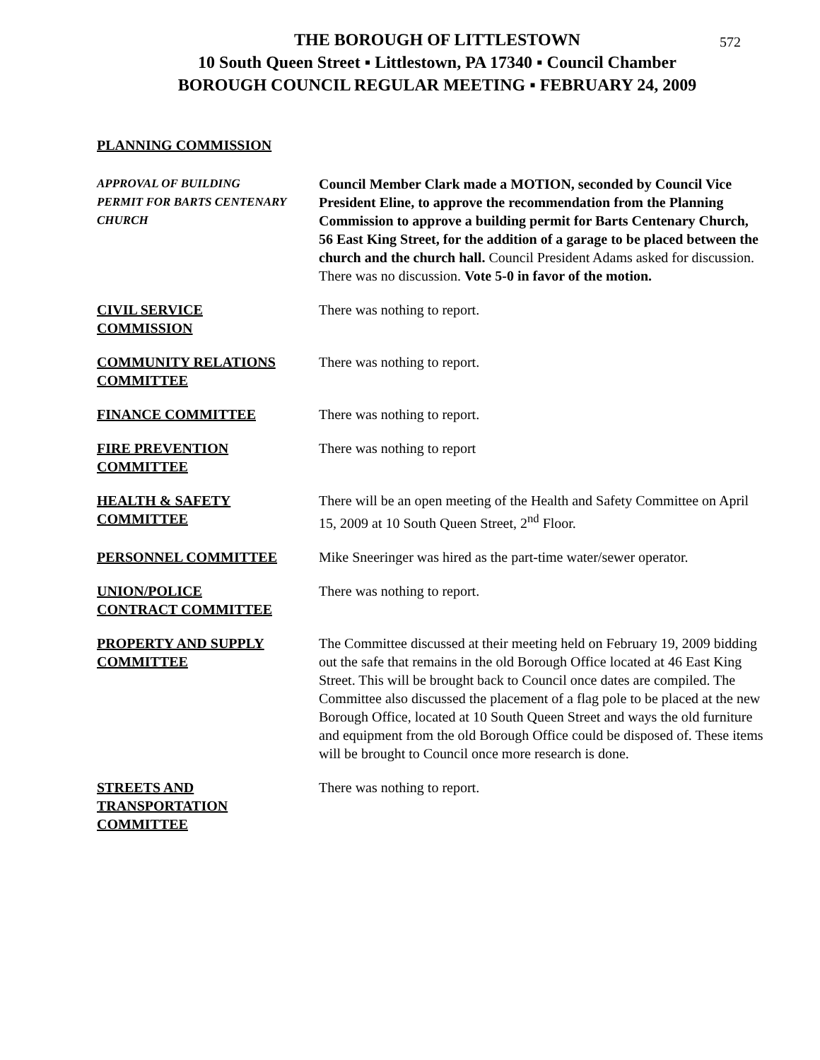572
THE BOROUGH OF LITTLESTOWN
10 South Queen Street ▪ Littlestown, PA 17340 ▪ Council Chamber
BOROUGH COUNCIL REGULAR MEETING ▪ FEBRUARY 24, 2009
PLANNING COMMISSION
APPROVAL OF BUILDING
PERMIT FOR BARTS CENTENARY
CHURCH
Council Member Clark made a MOTION, seconded by Council Vice President Eline, to approve the recommendation from the Planning Commission to approve a building permit for Barts Centenary Church, 56 East King Street, for the addition of a garage to be placed between the church and the church hall. Council President Adams asked for discussion. There was no discussion. Vote 5-0 in favor of the motion.
CIVIL SERVICE
COMMISSION
There was nothing to report.
COMMUNITY RELATIONS
COMMITTEE
There was nothing to report.
FINANCE COMMITTEE There was nothing to report.
FIRE PREVENTION
COMMITTEE
There was nothing to report
HEALTH & SAFETY
COMMITTEE
There will be an open meeting of the Health and Safety Committee on April 15, 2009 at 10 South Queen Street, 2<sup>nd</sup> Floor.
PERSONNEL COMMITTEE Mike Sneeringer was hired as the part-time water/sewer operator.
UNION/POLICE
CONTRACT COMMITTEE
There was nothing to report.
PROPERTY AND SUPPLY
COMMITTEE
The Committee discussed at their meeting held on February 19, 2009 bidding out the safe that remains in the old Borough Office located at 46 East King Street. This will be brought back to Council once dates are compiled. The Committee also discussed the placement of a flag pole to be placed at the new Borough Office, located at 10 South Queen Street and ways the old furniture and equipment from the old Borough Office could be disposed of. These items will be brought to Council once more research is done.
STREETS AND
TRANSPORTATION
COMMITTEE
There was nothing to report.